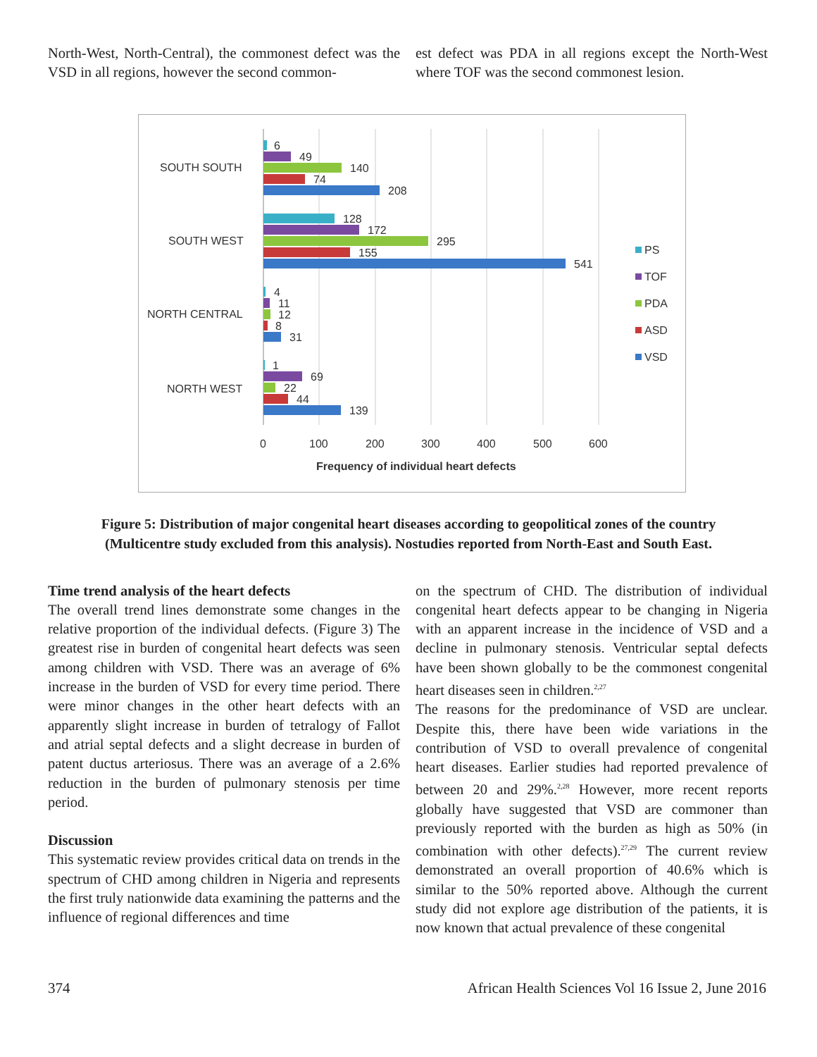North-West, North-Central), the commonest defect was the VSD in all regions, however the second common-
est defect was PDA in all regions except the North-West where TOF was the second commonest lesion.
SOUTH SOUTH
SOUTH WEST
NORTH CENTRAL
NORTH WEST
6
49
140
74
208
128
172
295
155
541
4
11
12
8
31
1
69
22
44
139
0
100
200
300
400
500
600
Frequency of individual heart defects
PS
TOF
PDA
ASD
VSD
Figure 5: Distribution of major congenital heart diseases according to geopolitical zones of the country (Multicentre study excluded from this analysis). Nostudies reported from North-East and South East.
Time trend analysis of the heart defects
The overall trend lines demonstrate some changes in the relative proportion of the individual defects. (Figure 3) The greatest rise in burden of congenital heart defects was seen among children with VSD. There was an average of 6% increase in the burden of VSD for every time period. There were minor changes in the other heart defects with an apparently slight increase in burden of tetralogy of Fallot and atrial septal defects and a slight decrease in burden of patent ductus arteriosus. There was an average of a 2.6% reduction in the burden of pulmonary stenosis per time period.
Discussion
This systematic review provides critical data on trends in the spectrum of CHD among children in Nigeria and represents the first truly nationwide data examining the patterns and the influence of regional differences and time
on the spectrum of CHD. The distribution of individual congenital heart defects appear to be changing in Nigeria with an apparent increase in the incidence of VSD and a decline in pulmonary stenosis. Ventricular septal defects have been shown globally to be the commonest congenital heart diseases seen in children.<sup>2,27</sup>
The reasons for the predominance of VSD are unclear. Despite this, there have been wide variations in the contribution of VSD to overall prevalence of congenital heart diseases. Earlier studies had reported prevalence of between 20 and 29%.<sup>2,28</sup> However, more recent reports globally have suggested that VSD are commoner than previously reported with the burden as high as 50% (in combination with other defects).<sup>27,29</sup> The current review demonstrated an overall proportion of 40.6% which is similar to the 50% reported above. Although the current study did not explore age distribution of the patients, it is now known that actual prevalence of these congenital
374 African Health Sciences Vol 16 Issue 2, June 2016